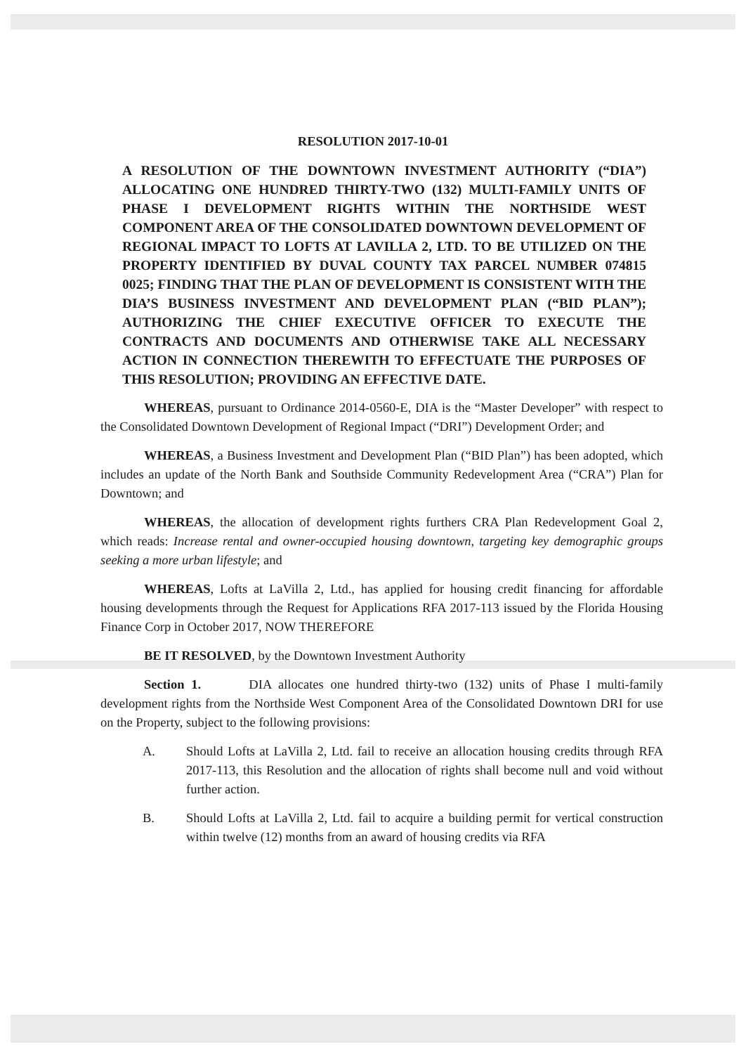RESOLUTION 2017-10-01
A RESOLUTION OF THE DOWNTOWN INVESTMENT AUTHORITY (“DIA”) ALLOCATING ONE HUNDRED THIRTY-TWO (132) MULTI-FAMILY UNITS OF PHASE I DEVELOPMENT RIGHTS WITHIN THE NORTHSIDE WEST COMPONENT AREA OF THE CONSOLIDATED DOWNTOWN DEVELOPMENT OF REGIONAL IMPACT TO LOFTS AT LAVILLA 2, LTD. TO BE UTILIZED ON THE PROPERTY IDENTIFIED BY DUVAL COUNTY TAX PARCEL NUMBER 074815 0025; FINDING THAT THE PLAN OF DEVELOPMENT IS CONSISTENT WITH THE DIA’S BUSINESS INVESTMENT AND DEVELOPMENT PLAN (“BID PLAN”); AUTHORIZING THE CHIEF EXECUTIVE OFFICER TO EXECUTE THE CONTRACTS AND DOCUMENTS AND OTHERWISE TAKE ALL NECESSARY ACTION IN CONNECTION THEREWITH TO EFFECTUATE THE PURPOSES OF THIS RESOLUTION; PROVIDING AN EFFECTIVE DATE.
WHEREAS, pursuant to Ordinance 2014-0560-E, DIA is the “Master Developer” with respect to the Consolidated Downtown Development of Regional Impact (“DRI”) Development Order; and
WHEREAS, a Business Investment and Development Plan (“BID Plan”) has been adopted, which includes an update of the North Bank and Southside Community Redevelopment Area (“CRA”) Plan for Downtown; and
WHEREAS, the allocation of development rights furthers CRA Plan Redevelopment Goal 2, which reads: Increase rental and owner-occupied housing downtown, targeting key demographic groups seeking a more urban lifestyle; and
WHEREAS, Lofts at LaVilla 2, Ltd., has applied for housing credit financing for affordable housing developments through the Request for Applications RFA 2017-113 issued by the Florida Housing Finance Corp in October 2017, NOW THEREFORE
BE IT RESOLVED, by the Downtown Investment Authority
Section 1. DIA allocates one hundred thirty-two (132) units of Phase I multi-family development rights from the Northside West Component Area of the Consolidated Downtown DRI for use on the Property, subject to the following provisions:
A. Should Lofts at LaVilla 2, Ltd. fail to receive an allocation housing credits through RFA 2017-113, this Resolution and the allocation of rights shall become null and void without further action.
B. Should Lofts at LaVilla 2, Ltd. fail to acquire a building permit for vertical construction within twelve (12) months from an award of housing credits via RFA